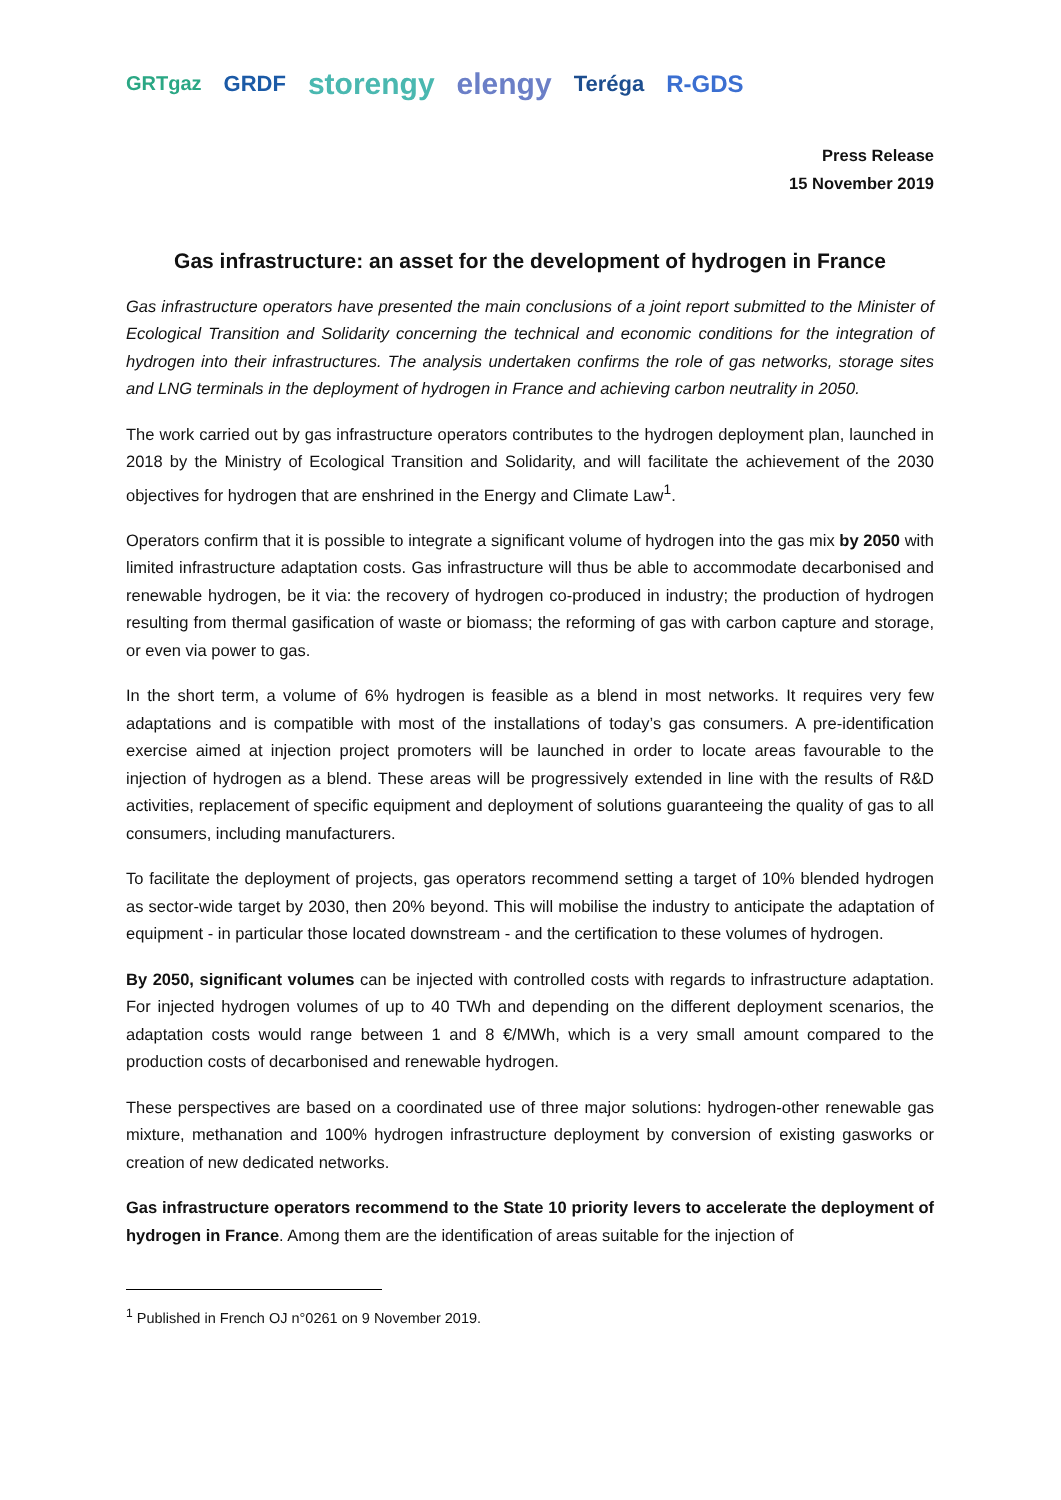GRTgaz GRDF storengy elengy Teréga R-GDS
Press Release
15 November 2019
Gas infrastructure: an asset for the development of hydrogen in France
Gas infrastructure operators have presented the main conclusions of a joint report submitted to the Minister of Ecological Transition and Solidarity concerning the technical and economic conditions for the integration of hydrogen into their infrastructures. The analysis undertaken confirms the role of gas networks, storage sites and LNG terminals in the deployment of hydrogen in France and achieving carbon neutrality in 2050.
The work carried out by gas infrastructure operators contributes to the hydrogen deployment plan, launched in 2018 by the Ministry of Ecological Transition and Solidarity, and will facilitate the achievement of the 2030 objectives for hydrogen that are enshrined in the Energy and Climate Law<sup>1</sup>.
Operators confirm that it is possible to integrate a significant volume of hydrogen into the gas mix by 2050 with limited infrastructure adaptation costs. Gas infrastructure will thus be able to accommodate decarbonised and renewable hydrogen, be it via: the recovery of hydrogen co-produced in industry; the production of hydrogen resulting from thermal gasification of waste or biomass; the reforming of gas with carbon capture and storage, or even via power to gas.
In the short term, a volume of 6% hydrogen is feasible as a blend in most networks. It requires very few adaptations and is compatible with most of the installations of today’s gas consumers. A pre-identification exercise aimed at injection project promoters will be launched in order to locate areas favourable to the injection of hydrogen as a blend. These areas will be progressively extended in line with the results of R&D activities, replacement of specific equipment and deployment of solutions guaranteeing the quality of gas to all consumers, including manufacturers.
To facilitate the deployment of projects, gas operators recommend setting a target of 10% blended hydrogen as sector-wide target by 2030, then 20% beyond. This will mobilise the industry to anticipate the adaptation of equipment - in particular those located downstream - and the certification to these volumes of hydrogen.
By 2050, significant volumes can be injected with controlled costs with regards to infrastructure adaptation. For injected hydrogen volumes of up to 40 TWh and depending on the different deployment scenarios, the adaptation costs would range between 1 and 8 €/MWh, which is a very small amount compared to the production costs of decarbonised and renewable hydrogen.
These perspectives are based on a coordinated use of three major solutions: hydrogen-other renewable gas mixture, methanation and 100% hydrogen infrastructure deployment by conversion of existing gasworks or creation of new dedicated networks.
Gas infrastructure operators recommend to the State 10 priority levers to accelerate the deployment of hydrogen in France. Among them are the identification of areas suitable for the injection of
<sup>1</sup> Published in French OJ n°0261 on 9 November 2019.